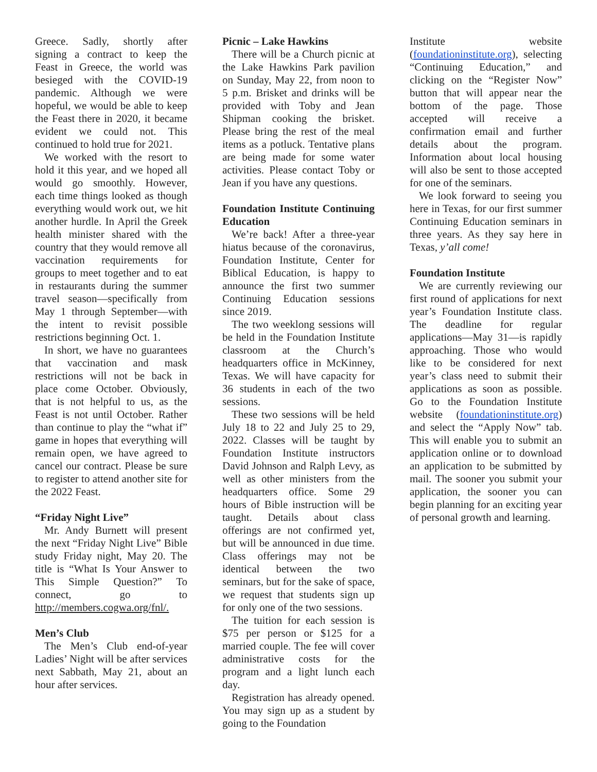Greece. Sadly, shortly after signing a contract to keep the Feast in Greece, the world was besieged with the COVID-19 pandemic. Although we were hopeful, we would be able to keep the Feast there in 2020, it became evident we could not. This continued to hold true for 2021.
We worked with the resort to hold it this year, and we hoped all would go smoothly. However, each time things looked as though everything would work out, we hit another hurdle. In April the Greek health minister shared with the country that they would remove all vaccination requirements for groups to meet together and to eat in restaurants during the summer travel season—specifically from May 1 through September—with the intent to revisit possible restrictions beginning Oct. 1.
In short, we have no guarantees that vaccination and mask restrictions will not be back in place come October. Obviously, that is not helpful to us, as the Feast is not until October. Rather than continue to play the “what if” game in hopes that everything will remain open, we have agreed to cancel our contract. Please be sure to register to attend another site for the 2022 Feast.
“Friday Night Live”
Mr. Andy Burnett will present the next “Friday Night Live” Bible study Friday night, May 20. The title is “What Is Your Answer to This Simple Question?” To connect, go to http://members.cogwa.org/fnl/.
Men’s Club
The Men’s Club end-of-year Ladies’ Night will be after services next Sabbath, May 21, about an hour after services.
Picnic – Lake Hawkins
There will be a Church picnic at the Lake Hawkins Park pavilion on Sunday, May 22, from noon to 5 p.m. Brisket and drinks will be provided with Toby and Jean Shipman cooking the brisket. Please bring the rest of the meal items as a potluck. Tentative plans are being made for some water activities. Please contact Toby or Jean if you have any questions.
Foundation Institute Continuing Education
We’re back! After a three-year hiatus because of the coronavirus, Foundation Institute, Center for Biblical Education, is happy to announce the first two summer Continuing Education sessions since 2019.
The two weeklong sessions will be held in the Foundation Institute classroom at the Church’s headquarters office in McKinney, Texas. We will have capacity for 36 students in each of the two sessions.
These two sessions will be held July 18 to 22 and July 25 to 29, 2022. Classes will be taught by Foundation Institute instructors David Johnson and Ralph Levy, as well as other ministers from the headquarters office. Some 29 hours of Bible instruction will be taught. Details about class offerings are not confirmed yet, but will be announced in due time. Class offerings may not be identical between the two seminars, but for the sake of space, we request that students sign up for only one of the two sessions.
The tuition for each session is $75 per person or $125 for a married couple. The fee will cover administrative costs for the program and a light lunch each day.
Registration has already opened. You may sign up as a student by going to the Foundation
Institute website (foundationinstitute.org), selecting “Continuing Education,” and clicking on the “Register Now” button that will appear near the bottom of the page. Those accepted will receive a confirmation email and further details about the program. Information about local housing will also be sent to those accepted for one of the seminars.
We look forward to seeing you here in Texas, for our first summer Continuing Education seminars in three years. As they say here in Texas, y’all come!
Foundation Institute
We are currently reviewing our first round of applications for next year’s Foundation Institute class. The deadline for regular applications—May 31—is rapidly approaching. Those who would like to be considered for next year’s class need to submit their applications as soon as possible. Go to the Foundation Institute website (foundationinstitute.org) and select the “Apply Now” tab. This will enable you to submit an application online or to download an application to be submitted by mail. The sooner you submit your application, the sooner you can begin planning for an exciting year of personal growth and learning.